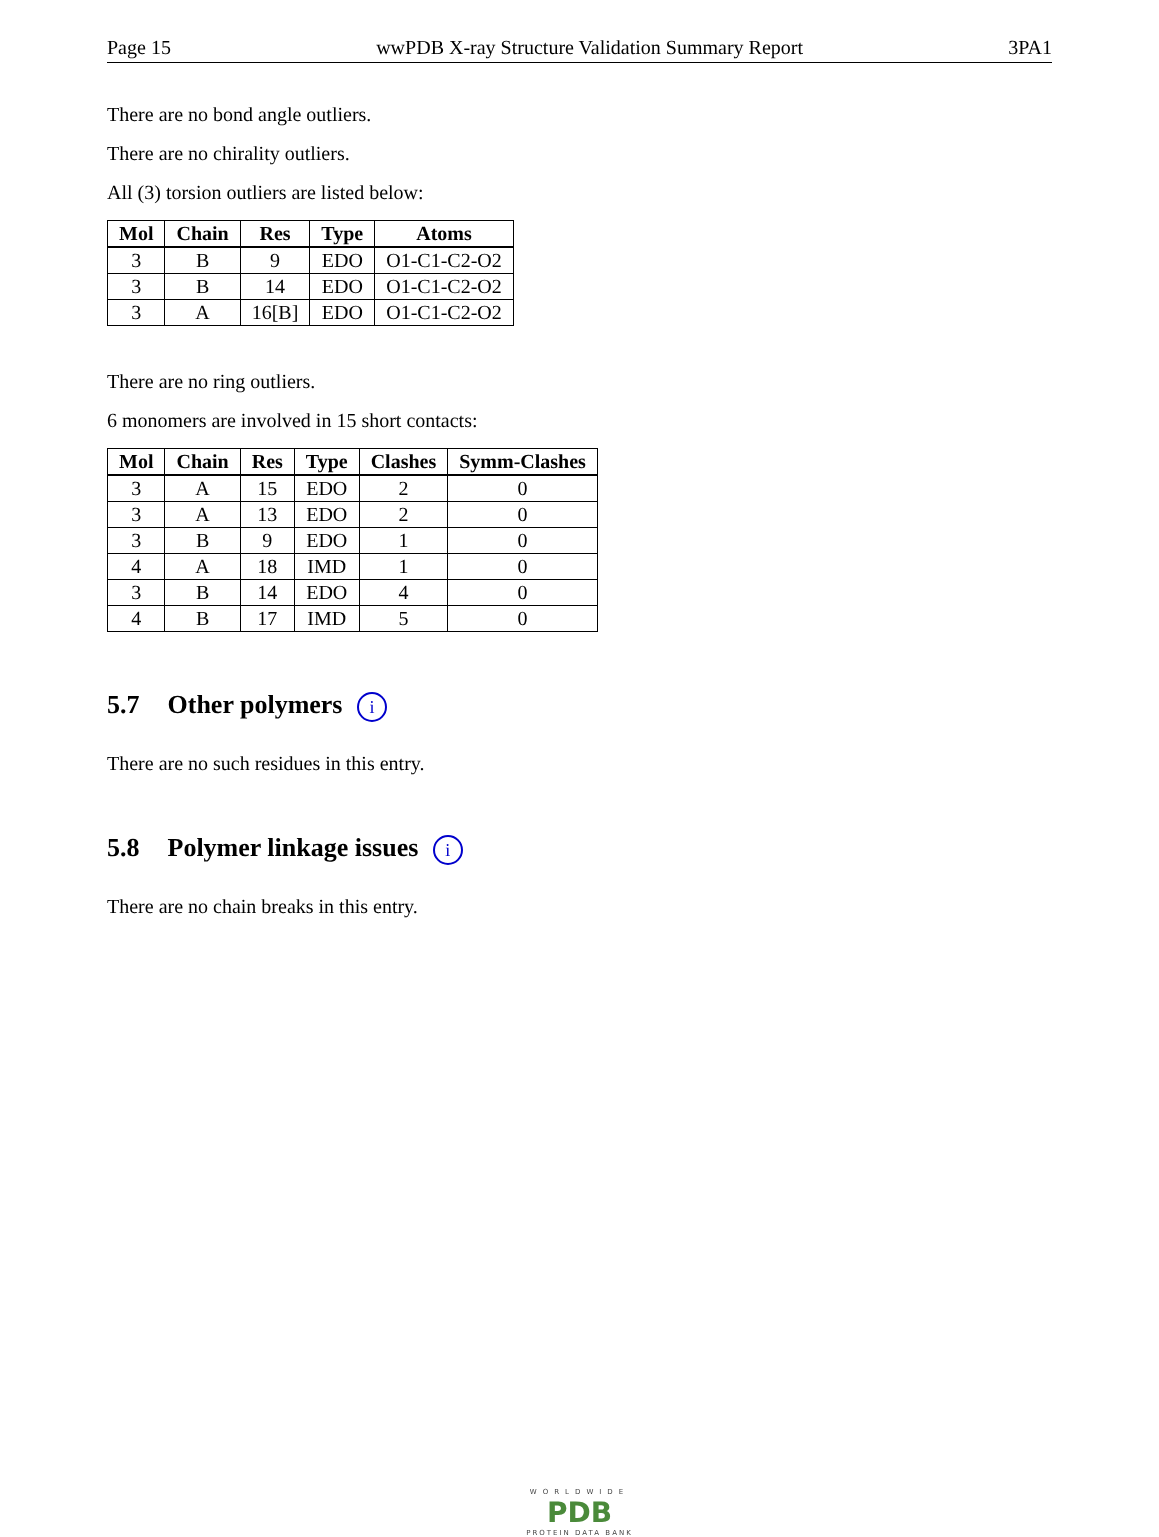Page 15 wwPDB X-ray Structure Validation Summary Report 3PA1
There are no bond angle outliers.
There are no chirality outliers.
All (3) torsion outliers are listed below:
| Mol | Chain | Res | Type | Atoms |
| --- | --- | --- | --- | --- |
| 3 | B | 9 | EDO | O1-C1-C2-O2 |
| 3 | B | 14 | EDO | O1-C1-C2-O2 |
| 3 | A | 16[B] | EDO | O1-C1-C2-O2 |
There are no ring outliers.
6 monomers are involved in 15 short contacts:
| Mol | Chain | Res | Type | Clashes | Symm-Clashes |
| --- | --- | --- | --- | --- | --- |
| 3 | A | 15 | EDO | 2 | 0 |
| 3 | A | 13 | EDO | 2 | 0 |
| 3 | B | 9 | EDO | 1 | 0 |
| 4 | A | 18 | IMD | 1 | 0 |
| 3 | B | 14 | EDO | 4 | 0 |
| 4 | B | 17 | IMD | 5 | 0 |
5.7 Other polymers i
There are no such residues in this entry.
5.8 Polymer linkage issues i
There are no chain breaks in this entry.
WORLDWIDE
PDB
PROTEIN DATA BANK